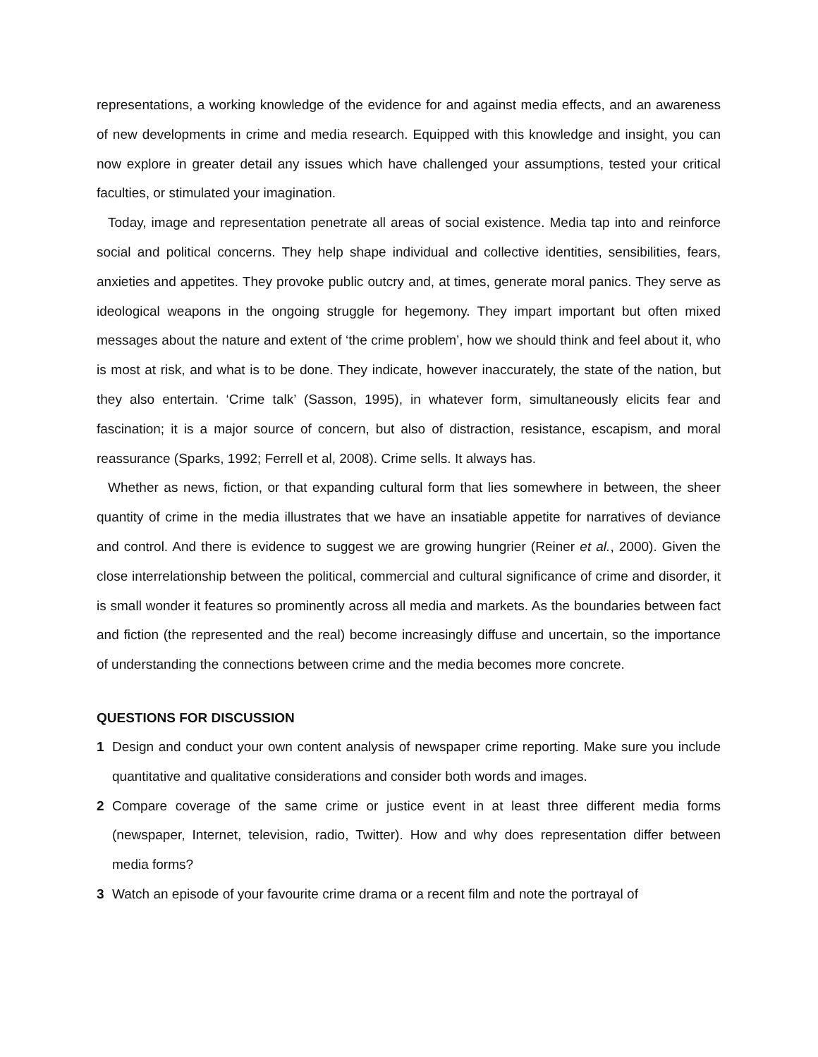representations, a working knowledge of the evidence for and against media effects, and an awareness of new developments in crime and media research. Equipped with this knowledge and insight, you can now explore in greater detail any issues which have challenged your assumptions, tested your critical faculties, or stimulated your imagination.
Today, image and representation penetrate all areas of social existence. Media tap into and reinforce social and political concerns. They help shape individual and collective identities, sensibilities, fears, anxieties and appetites. They provoke public outcry and, at times, generate moral panics. They serve as ideological weapons in the ongoing struggle for hegemony. They impart important but often mixed messages about the nature and extent of ‘the crime problem’, how we should think and feel about it, who is most at risk, and what is to be done. They indicate, however inaccurately, the state of the nation, but they also entertain. ‘Crime talk’ (Sasson, 1995), in whatever form, simultaneously elicits fear and fascination; it is a major source of concern, but also of distraction, resistance, escapism, and moral reassurance (Sparks, 1992; Ferrell et al, 2008). Crime sells. It always has.
Whether as news, fiction, or that expanding cultural form that lies somewhere in between, the sheer quantity of crime in the media illustrates that we have an insatiable appetite for narratives of deviance and control. And there is evidence to suggest we are growing hungrier (Reiner et al., 2000). Given the close interrelationship between the political, commercial and cultural significance of crime and disorder, it is small wonder it features so prominently across all media and markets. As the boundaries between fact and fiction (the represented and the real) become increasingly diffuse and uncertain, so the importance of understanding the connections between crime and the media becomes more concrete.
QUESTIONS FOR DISCUSSION
1 Design and conduct your own content analysis of newspaper crime reporting. Make sure you include quantitative and qualitative considerations and consider both words and images.
2 Compare coverage of the same crime or justice event in at least three different media forms (newspaper, Internet, television, radio, Twitter). How and why does representation differ between media forms?
3 Watch an episode of your favourite crime drama or a recent film and note the portrayal of